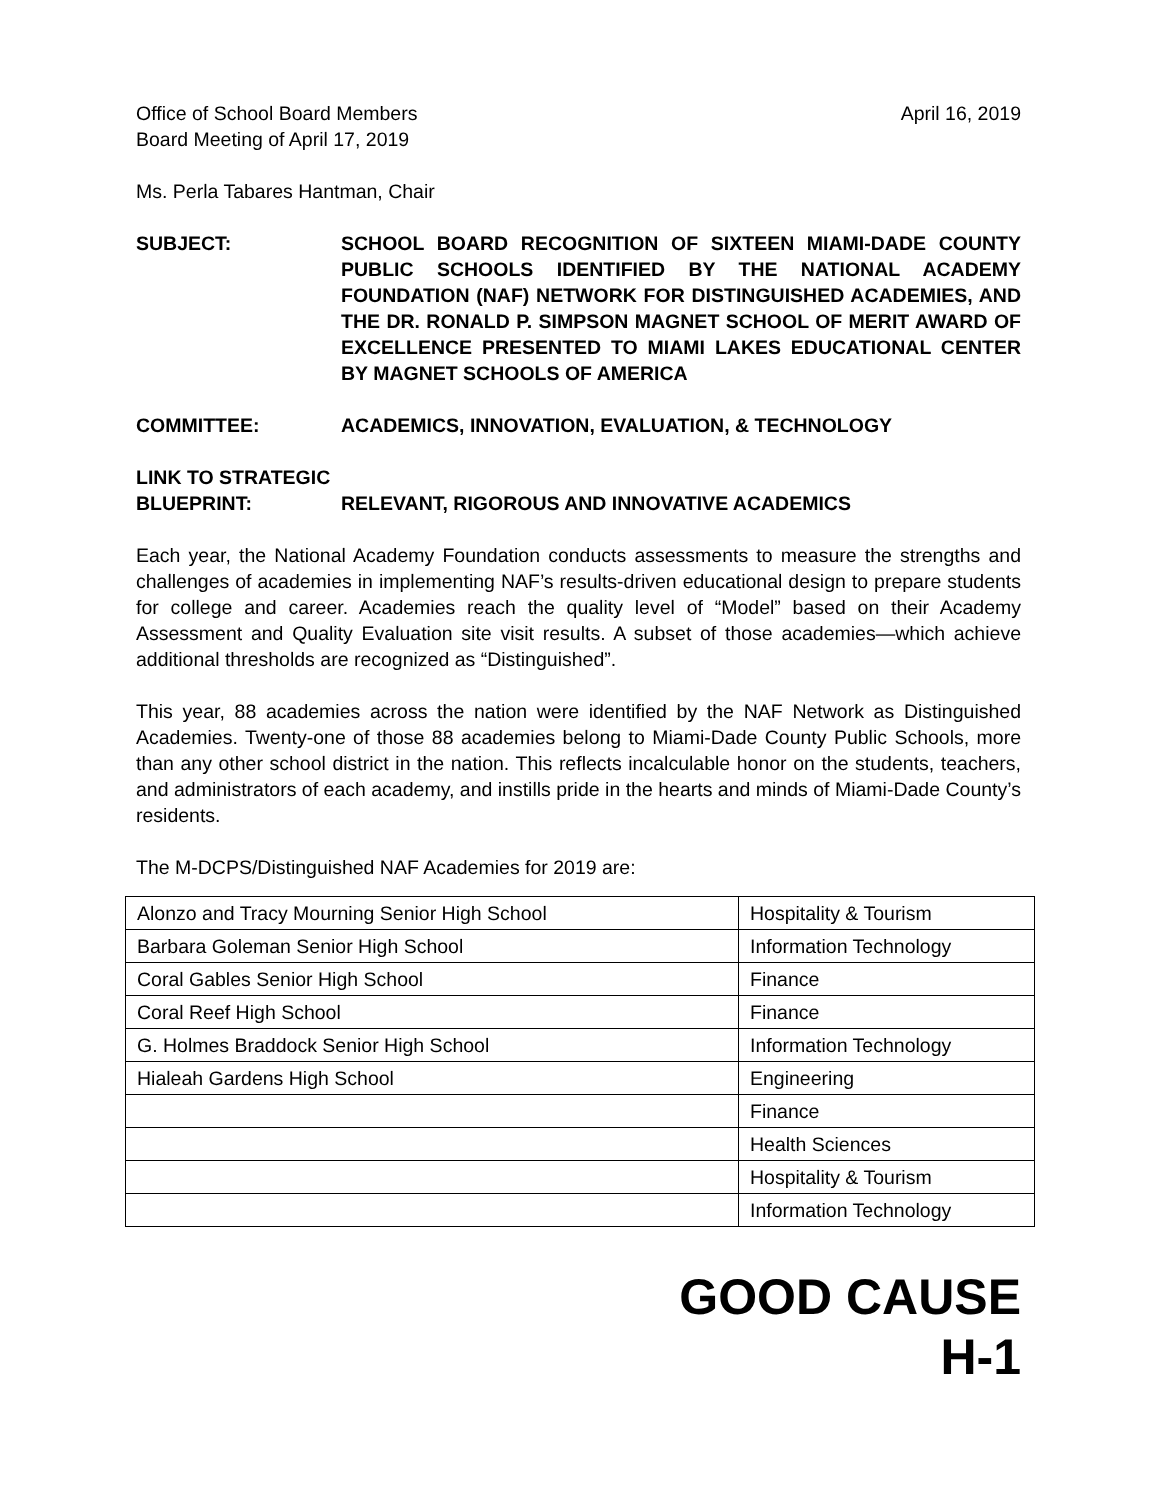Office of School Board Members
Board Meeting of April 17, 2019
April 16, 2019
Ms. Perla Tabares Hantman, Chair
SUBJECT: SCHOOL BOARD RECOGNITION OF SIXTEEN MIAMI-DADE COUNTY PUBLIC SCHOOLS IDENTIFIED BY THE NATIONAL ACADEMY FOUNDATION (NAF) NETWORK FOR DISTINGUISHED ACADEMIES, AND THE DR. RONALD P. SIMPSON MAGNET SCHOOL OF MERIT AWARD OF EXCELLENCE PRESENTED TO MIAMI LAKES EDUCATIONAL CENTER BY MAGNET SCHOOLS OF AMERICA
COMMITTEE: ACADEMICS, INNOVATION, EVALUATION, & TECHNOLOGY
LINK TO STRATEGIC
BLUEPRINT: RELEVANT, RIGOROUS AND INNOVATIVE ACADEMICS
Each year, the National Academy Foundation conducts assessments to measure the strengths and challenges of academies in implementing NAF’s results-driven educational design to prepare students for college and career. Academies reach the quality level of “Model” based on their Academy Assessment and Quality Evaluation site visit results. A subset of those academies—which achieve additional thresholds are recognized as “Distinguished”.
This year, 88 academies across the nation were identified by the NAF Network as Distinguished Academies. Twenty-one of those 88 academies belong to Miami-Dade County Public Schools, more than any other school district in the nation. This reflects incalculable honor on the students, teachers, and administrators of each academy, and instills pride in the hearts and minds of Miami-Dade County’s residents.
The M-DCPS/Distinguished NAF Academies for 2019 are:
| Alonzo and Tracy Mourning Senior High School | Hospitality & Tourism |
| Barbara Goleman Senior High School | Information Technology |
| Coral Gables Senior High School | Finance |
| Coral Reef High School | Finance |
| G. Holmes Braddock Senior High School | Information Technology |
| Hialeah Gardens High School | Engineering |
| | Finance |
| | Health Sciences |
| | Hospitality & Tourism |
| | Information Technology |
GOOD CAUSE
H-1